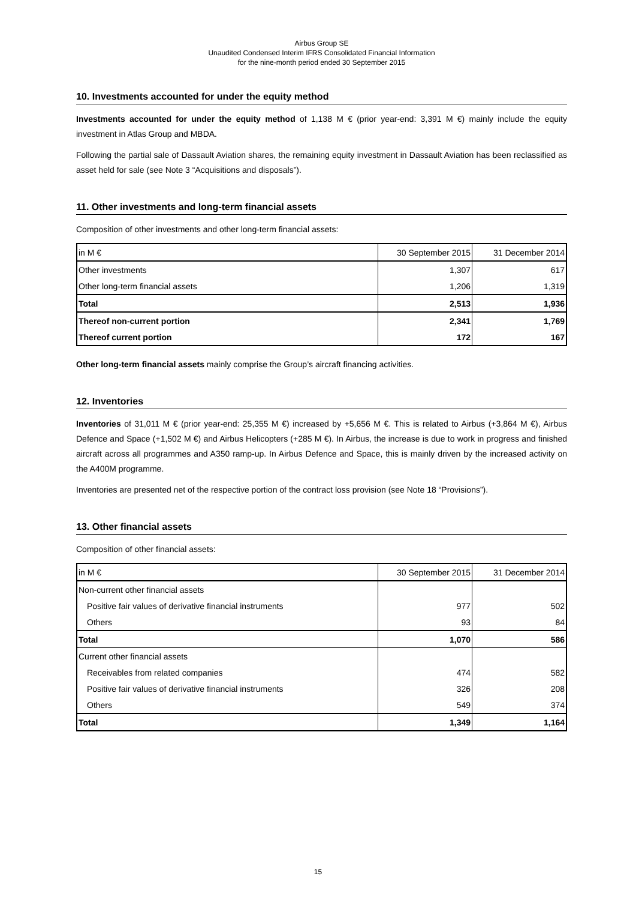Airbus Group SE
Unaudited Condensed Interim IFRS Consolidated Financial Information
for the nine-month period ended 30 September 2015
10. Investments accounted for under the equity method
Investments accounted for under the equity method of 1,138 M € (prior year-end: 3,391 M €) mainly include the equity investment in Atlas Group and MBDA.
Following the partial sale of Dassault Aviation shares, the remaining equity investment in Dassault Aviation has been reclassified as asset held for sale (see Note 3 “Acquisitions and disposals”).
11. Other investments and long-term financial assets
Composition of other investments and other long-term financial assets:
| in M € | 30 September 2015 | 31 December 2014 |
| --- | --- | --- |
| Other investments | 1,307 | 617 |
| Other long-term financial assets | 1,206 | 1,319 |
| Total | 2,513 | 1,936 |
| Thereof non-current portion | 2,341 | 1,769 |
| Thereof current portion | 172 | 167 |
Other long-term financial assets mainly comprise the Group’s aircraft financing activities.
12. Inventories
Inventories of 31,011 M € (prior year-end: 25,355 M €) increased by +5,656 M €. This is related to Airbus (+3,864 M €), Airbus Defence and Space (+1,502 M €) and Airbus Helicopters (+285 M €). In Airbus, the increase is due to work in progress and finished aircraft across all programmes and A350 ramp-up. In Airbus Defence and Space, this is mainly driven by the increased activity on the A400M programme.
Inventories are presented net of the respective portion of the contract loss provision (see Note 18 “Provisions”).
13. Other financial assets
Composition of other financial assets:
| in M € | 30 September 2015 | 31 December 2014 |
| --- | --- | --- |
| Non-current other financial assets | | |
| Positive fair values of derivative financial instruments | 977 | 502 |
| Others | 93 | 84 |
| Total | 1,070 | 586 |
| Current other financial assets | | |
| Receivables from related companies | 474 | 582 |
| Positive fair values of derivative financial instruments | 326 | 208 |
| Others | 549 | 374 |
| Total | 1,349 | 1,164 |
15